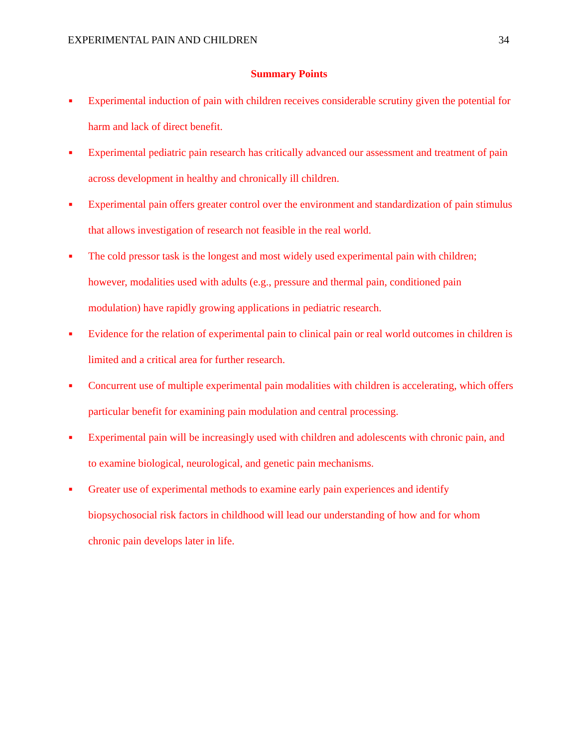EXPERIMENTAL PAIN AND CHILDREN 34
Summary Points
■ Experimental induction of pain with children receives considerable scrutiny given the potential for harm and lack of direct benefit.
■ Experimental pediatric pain research has critically advanced our assessment and treatment of pain across development in healthy and chronically ill children.
■ Experimental pain offers greater control over the environment and standardization of pain stimulus that allows investigation of research not feasible in the real world.
■ The cold pressor task is the longest and most widely used experimental pain with children; however, modalities used with adults (e.g., pressure and thermal pain, conditioned pain modulation) have rapidly growing applications in pediatric research.
■ Evidence for the relation of experimental pain to clinical pain or real world outcomes in children is limited and a critical area for further research.
■ Concurrent use of multiple experimental pain modalities with children is accelerating, which offers particular benefit for examining pain modulation and central processing.
■ Experimental pain will be increasingly used with children and adolescents with chronic pain, and to examine biological, neurological, and genetic pain mechanisms.
■ Greater use of experimental methods to examine early pain experiences and identify biopsychosocial risk factors in childhood will lead our understanding of how and for whom chronic pain develops later in life.